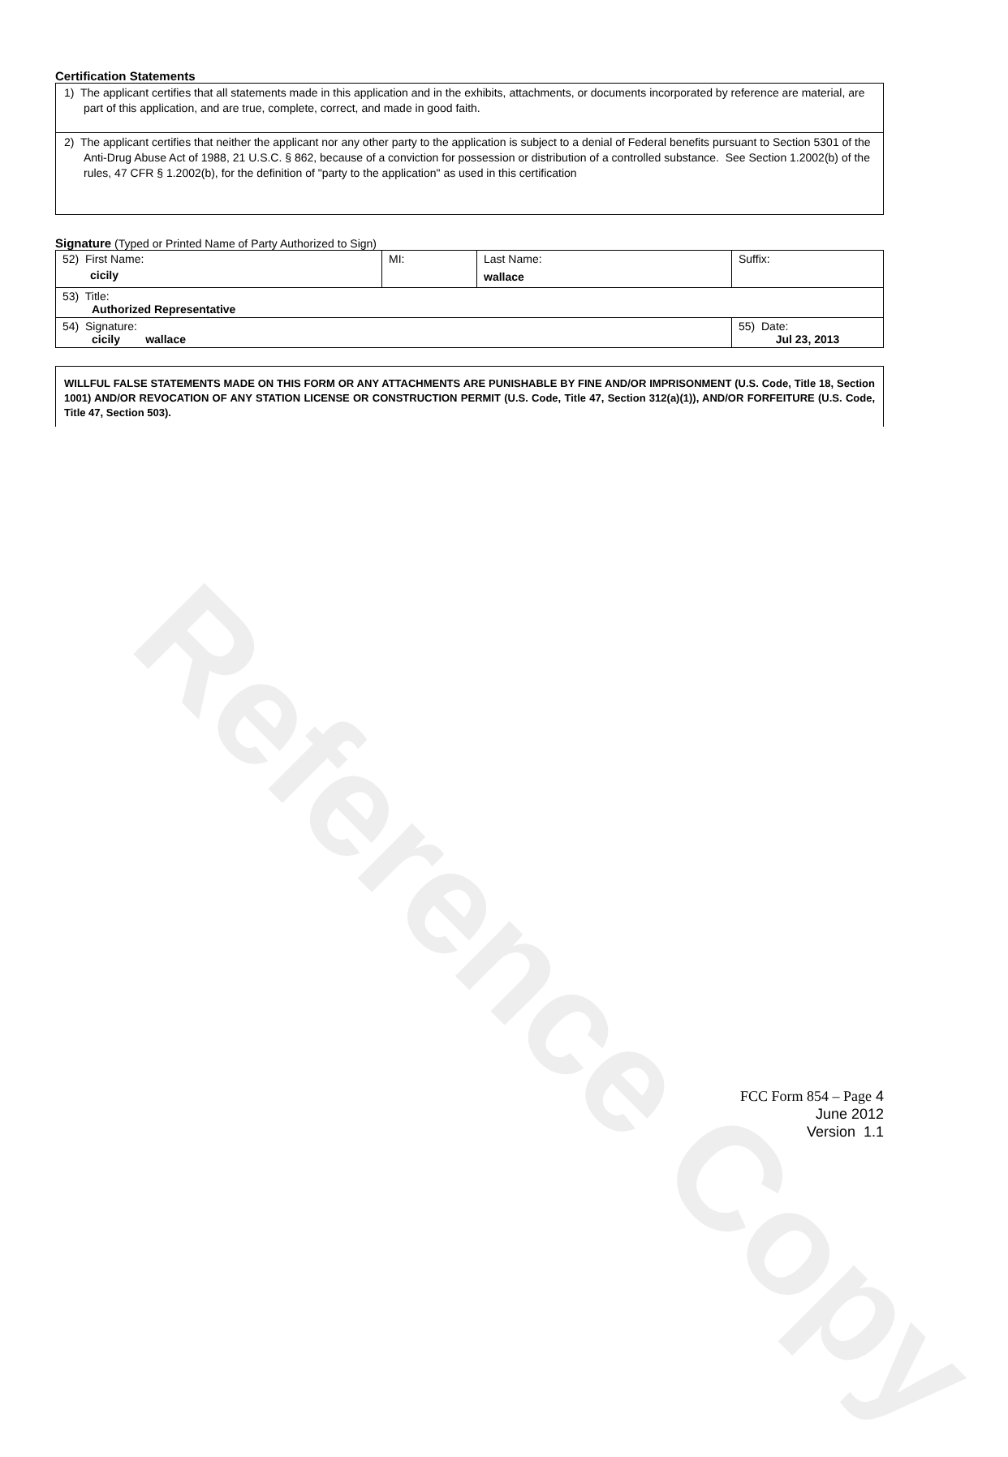Reference Copy
Certification Statements
1) The applicant certifies that all statements made in this application and in the exhibits, attachments, or documents incorporated by reference are material, are part of this application, and are true, complete, correct, and made in good faith.
2) The applicant certifies that neither the applicant nor any other party to the application is subject to a denial of Federal benefits pursuant to Section 5301 of the Anti-Drug Abuse Act of 1988, 21 U.S.C. § 862, because of a conviction for possession or distribution of a controlled substance. See Section 1.2002(b) of the rules, 47 CFR § 1.2002(b), for the definition of "party to the application" as used in this certification
Signature (Typed or Printed Name of Party Authorized to Sign)
| 52) First Name: cicily | MI: | Last Name: wallace | Suffix: |
| 53) Title: Authorized Representative | | | |
| 54) Signature: cicily wallace | | | 55) Date: Jul 23, 2013 |
WILLFUL FALSE STATEMENTS MADE ON THIS FORM OR ANY ATTACHMENTS ARE PUNISHABLE BY FINE AND/OR IMPRISONMENT (U.S. Code, Title 18, Section 1001) AND/OR REVOCATION OF ANY STATION LICENSE OR CONSTRUCTION PERMIT (U.S. Code, Title 47, Section 312(a)(1)), AND/OR FORFEITURE (U.S. Code, Title 47, Section 503).
FCC Form 854 – Page 4
June 2012
Version 1.1